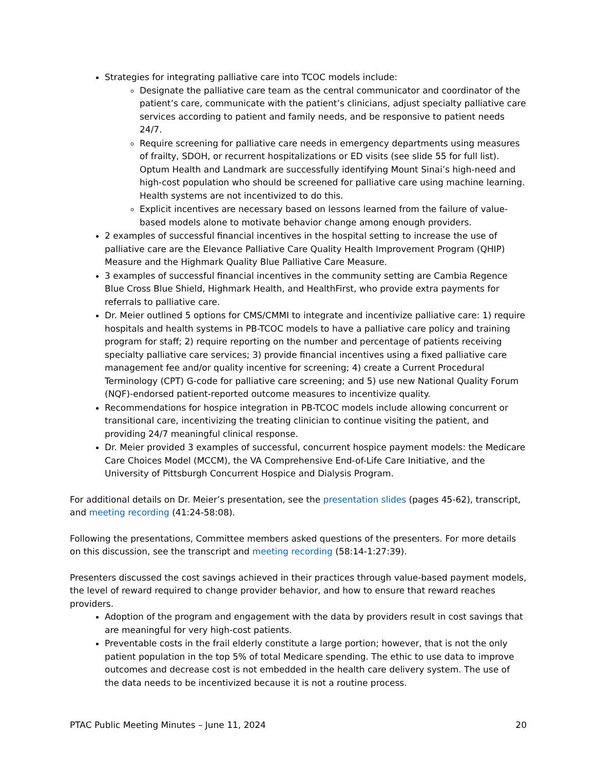Strategies for integrating palliative care into TCOC models include:
Designate the palliative care team as the central communicator and coordinator of the patient’s care, communicate with the patient’s clinicians, adjust specialty palliative care services according to patient and family needs, and be responsive to patient needs 24/7.
Require screening for palliative care needs in emergency departments using measures of frailty, SDOH, or recurrent hospitalizations or ED visits (see slide 55 for full list). Optum Health and Landmark are successfully identifying Mount Sinai’s high-need and high-cost population who should be screened for palliative care using machine learning. Health systems are not incentivized to do this.
Explicit incentives are necessary based on lessons learned from the failure of value-based models alone to motivate behavior change among enough providers.
2 examples of successful financial incentives in the hospital setting to increase the use of palliative care are the Elevance Palliative Care Quality Health Improvement Program (QHIP) Measure and the Highmark Quality Blue Palliative Care Measure.
3 examples of successful financial incentives in the community setting are Cambia Regence Blue Cross Blue Shield, Highmark Health, and HealthFirst, who provide extra payments for referrals to palliative care.
Dr. Meier outlined 5 options for CMS/CMMI to integrate and incentivize palliative care: 1) require hospitals and health systems in PB-TCOC models to have a palliative care policy and training program for staff; 2) require reporting on the number and percentage of patients receiving specialty palliative care services; 3) provide financial incentives using a fixed palliative care management fee and/or quality incentive for screening; 4) create a Current Procedural Terminology (CPT) G-code for palliative care screening; and 5) use new National Quality Forum (NQF)-endorsed patient-reported outcome measures to incentivize quality.
Recommendations for hospice integration in PB-TCOC models include allowing concurrent or transitional care, incentivizing the treating clinician to continue visiting the patient, and providing 24/7 meaningful clinical response.
Dr. Meier provided 3 examples of successful, concurrent hospice payment models: the Medicare Care Choices Model (MCCM), the VA Comprehensive End-of-Life Care Initiative, and the University of Pittsburgh Concurrent Hospice and Dialysis Program.
For additional details on Dr. Meier’s presentation, see the presentation slides (pages 45-62), transcript, and meeting recording (41:24-58:08).
Following the presentations, Committee members asked questions of the presenters. For more details on this discussion, see the transcript and meeting recording (58:14-1:27:39).
Presenters discussed the cost savings achieved in their practices through value-based payment models, the level of reward required to change provider behavior, and how to ensure that reward reaches providers.
Adoption of the program and engagement with the data by providers result in cost savings that are meaningful for very high-cost patients.
Preventable costs in the frail elderly constitute a large portion; however, that is not the only patient population in the top 5% of total Medicare spending. The ethic to use data to improve outcomes and decrease cost is not embedded in the health care delivery system. The use of the data needs to be incentivized because it is not a routine process.
PTAC Public Meeting Minutes – June 11, 2024 20